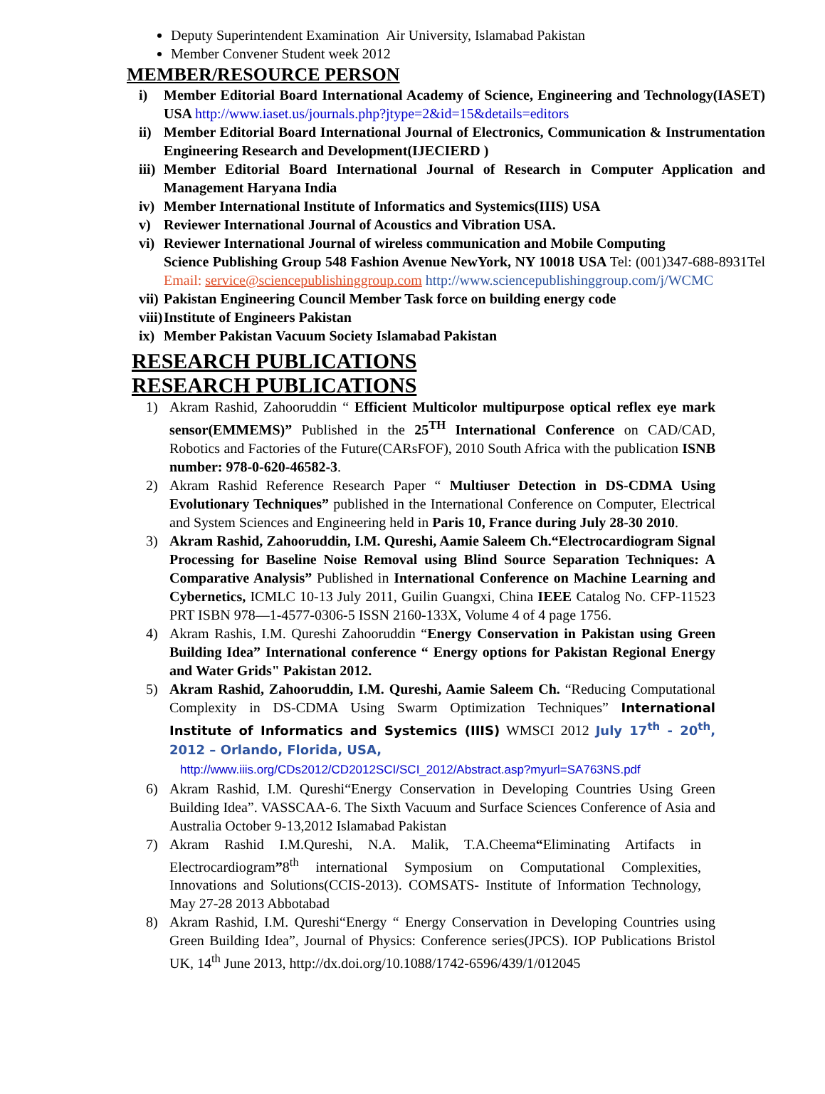Deputy Superintendent Examination Air University, Islamabad Pakistan
Member Convener Student week 2012
MEMBER/RESOURCE PERSON
i) Member Editorial Board International Academy of Science, Engineering and Technology(IASET) USA http://www.iaset.us/journals.php?jtype=2&id=15&details=editors
ii) Member Editorial Board International Journal of Electronics, Communication & Instrumentation Engineering Research and Development(IJECIERD )
iii) Member Editorial Board International Journal of Research in Computer Application and Management Haryana India
iv) Member International Institute of Informatics and Systemics(IIIS) USA
v) Reviewer International Journal of Acoustics and Vibration USA.
vi) Reviewer International Journal of wireless communication and Mobile Computing
Science Publishing Group 548 Fashion Avenue NewYork, NY 10018 USA Tel: (001)347-688-8931Tel Email: service@sciencepublishinggroup.com http://www.sciencepublishinggroup.com/j/WCMC
vii) Pakistan Engineering Council Member Task force on building energy code
viii) Institute of Engineers Pakistan
ix) Member Pakistan Vacuum Society Islamabad Pakistan
RESEARCH PUBLICATIONS
RESEARCH PUBLICATIONS
1) Akram Rashid, Zahooruddin “ Efficient Multicolor multipurpose optical reflex eye mark sensor(EMMEMS)” Published in the 25<sup>TH</sup> International Conference on CAD/CAD, Robotics and Factories of the Future(CARsFOF), 2010 South Africa with the publication ISNB number: 978-0-620-46582-3.
2) Akram Rashid Reference Research Paper “ Multiuser Detection in DS-CDMA Using Evolutionary Techniques” published in the International Conference on Computer, Electrical and System Sciences and Engineering held in Paris 10, France during July 28-30 2010.
3) Akram Rashid, Zahooruddin, I.M. Qureshi, Aamie Saleem Ch.“Electrocardiogram Signal Processing for Baseline Noise Removal using Blind Source Separation Techniques: A Comparative Analysis” Published in International Conference on Machine Learning and Cybernetics, ICMLC 10-13 July 2011, Guilin Guangxi, China IEEE Catalog No. CFP-11523 PRT ISBN 978—1-4577-0306-5 ISSN 2160-133X, Volume 4 of 4 page 1756.
4) Akram Rashis, I.M. Qureshi Zahooruddin “Energy Conservation in Pakistan using Green Building Idea” International conference “ Energy options for Pakistan Regional Energy and Water Grids" Pakistan 2012.
5) Akram Rashid, Zahooruddin, I.M. Qureshi, Aamie Saleem Ch. “Reducing Computational Complexity in DS-CDMA Using Swarm Optimization Techniques” International Institute of Informatics and Systemics (IIIS) WMSCI 2012 July 17<sup>th</sup> - 20<sup>th</sup>, 2012 – Orlando, Florida, USA,
http://www.iiis.org/CDs2012/CD2012SCI/SCI_2012/Abstract.asp?myurl=SA763NS.pdf
6) Akram Rashid, I.M. Qureshi“Energy Conservation in Developing Countries Using Green Building Idea”. VASSCAA-6. The Sixth Vacuum and Surface Sciences Conference of Asia and Australia October 9-13,2012 Islamabad Pakistan
7) Akram Rashid I.M.Qureshi, N.A. Malik, T.A.Cheema“Eliminating Artifacts in Electrocardiogram”8<sup>th</sup> international Symposium on Computational Complexities, Innovations and Solutions(CCIS-2013). COMSATS- Institute of Information Technology, May 27-28 2013 Abbotabad
8) Akram Rashid, I.M. Qureshi“Energy “ Energy Conservation in Developing Countries using Green Building Idea”, Journal of Physics: Conference series(JPCS). IOP Publications Bristol UK, 14<sup>th</sup> June 2013, http://dx.doi.org/10.1088/1742-6596/439/1/012045